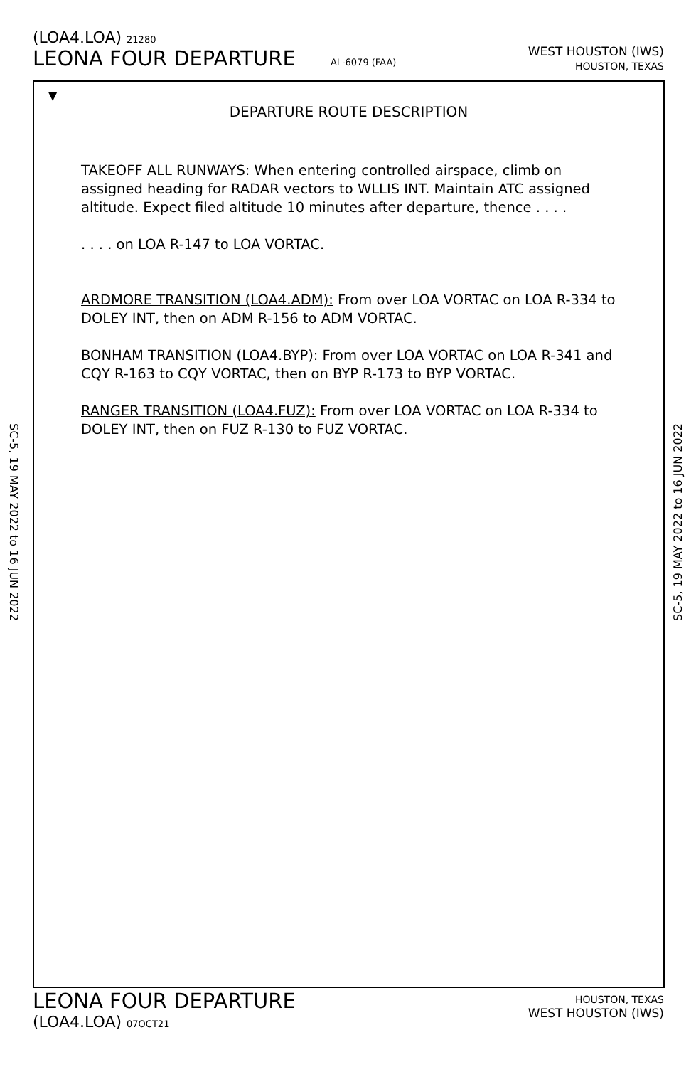(LOA4.LOA) 21280
LEONA FOUR DEPARTURE AL-6079 (FAA)
WEST HOUSTON (IWS)
HOUSTON, TEXAS
▼
DEPARTURE ROUTE DESCRIPTION
TAKEOFF ALL RUNWAYS: When entering controlled airspace, climb on assigned heading for RADAR vectors to WLLIS INT. Maintain ATC assigned altitude. Expect filed altitude 10 minutes after departure, thence . . . .
. . . . on LOA R-147 to LOA VORTAC.
ARDMORE TRANSITION (LOA4.ADM): From over LOA VORTAC on LOA R-334 to DOLEY INT, then on ADM R-156 to ADM VORTAC.
BONHAM TRANSITION (LOA4.BYP): From over LOA VORTAC on LOA R-341 and CQY R-163 to CQY VORTAC, then on BYP R-173 to BYP VORTAC.
RANGER TRANSITION (LOA4.FUZ): From over LOA VORTAC on LOA R-334 to DOLEY INT, then on FUZ R-130 to FUZ VORTAC.
SC-5, 19 MAY 2022 to 16 JUN 2022
SC-5, 19 MAY 2022 to 16 JUN 2022
LEONA FOUR DEPARTURE
(LOA4.LOA) 07OCT21
HOUSTON, TEXAS
WEST HOUSTON (IWS)